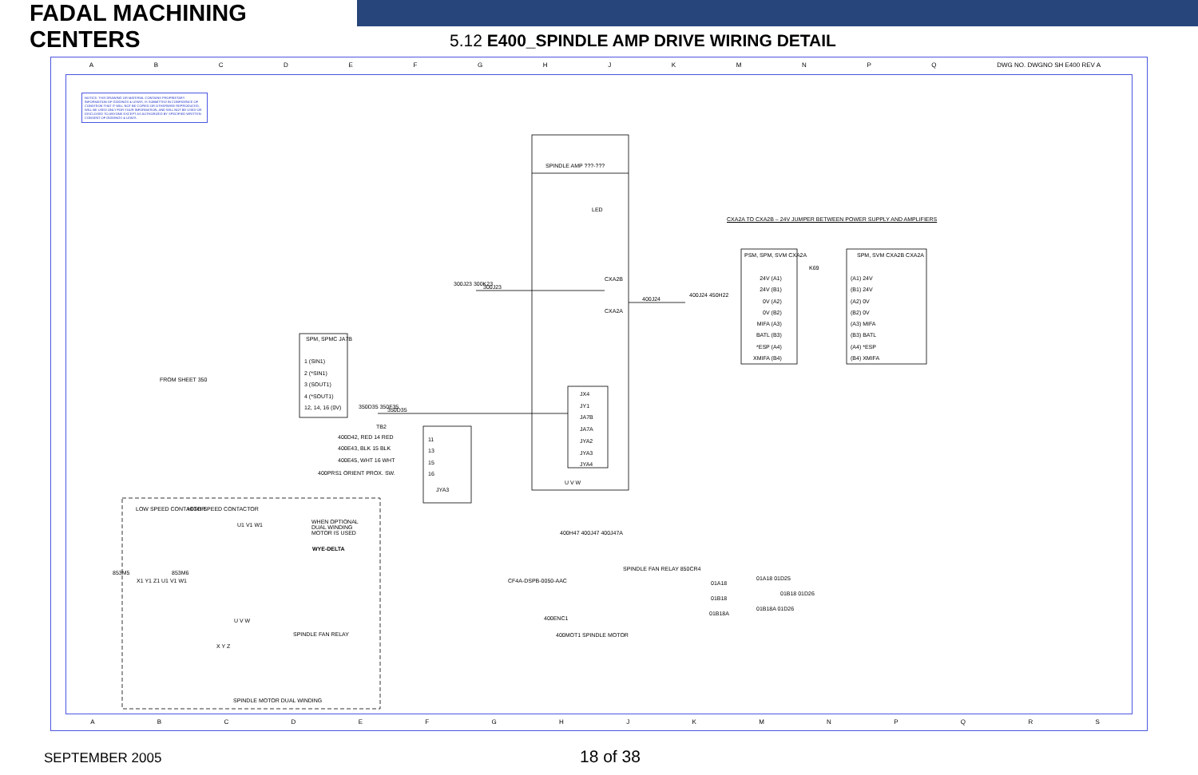FADAL MACHINING CENTERS
5.12 E400_SPINDLE AMP DRIVE WIRING DETAIL
ABCDEFGHJKMNPQ DWG NO. DWGNO SH E400 REV A
NOTICE: THIS DRAWING OR MATERIAL CONTAINS PROPRIETARY INFORMATION OF GIDDINGS & LEWIS, IS SUBMITTED IN CONFIDENCE OF CONDITION THAT IT WILL NOT BE COPIED OR OTHERWISE REPRODUCED, WILL BE USED ONLY FOR YOUR INFORMATION, AND WILL NOT BE USED OR DISCLOSED TO ANYONE EXCEPT AS AUTHORIZED BY SPECIFIED WRITTEN CONSENT OF GIDDINGS & LEWIS.
SPINDLE AMP ???-???
LED
CXA2A TO CXA2B – 24V JUMPER BETWEEN POWER SUPPLY AND AMPLIFIERS
PSM, SPM, SVM CXA2A
K69
SPM, SVM CXA2B CXA2A
24V (A1)
24V (B1)
0V (A2)
0V (B2)
MIFA (A3)
BATL (B3)
*ESP (A4)
XMIFA (B4)
(A1) 24V
(B1) 24V
(A2) 0V
(B2) 0V
(A3) MIFA
(B3) BATL
(A4) *ESP
(B4) XMIFA
300J23 300K23 300J23
CXA2B
CXA2A
400J24
400J24 450H22
SPM, SPMC JA7B
1 (SIN1)
2 (*SIN1)
3 (SOUT1)
4 (*SOUT1)
12, 14, 16 (0V)
FROM SHEET 350
350D35 350F35 350D35
JX4
JY1
JA7B
JA7A
JYA2
JYA3
JYA4
TB2
400D42, RED 14 RED
400E43, BLK 15 BLK
400E45, WHT 16 WHT
11
13
15
16
JYA3
400PRS1 ORIENT PROX. SW.
U V W
400H47 400J47 400J47A
CF4A-DSPB-0050-AAC
SPINDLE FAN RELAY 850CR4
01A18
01A18 01D25
01B18
01B18 01D26
01B18A
01B18A 01D26
400ENC1
400MOT1 SPINDLE MOTOR
LOW SPEED CONTACTOR HIGH SPEED CONTACTOR
U1 V1 W1
WHEN OPTIONAL
DUAL WINDING
MOTOR IS USED
WYE-DELTA
853M5 853M6
X1 Y1 Z1 U1 V1 W1
U V W
X Y Z
SPINDLE FAN RELAY
SPINDLE MOTOR DUAL WINDING
ABCDEFGHJKMNPQRS
SEPTEMBER 2005 18 of 38